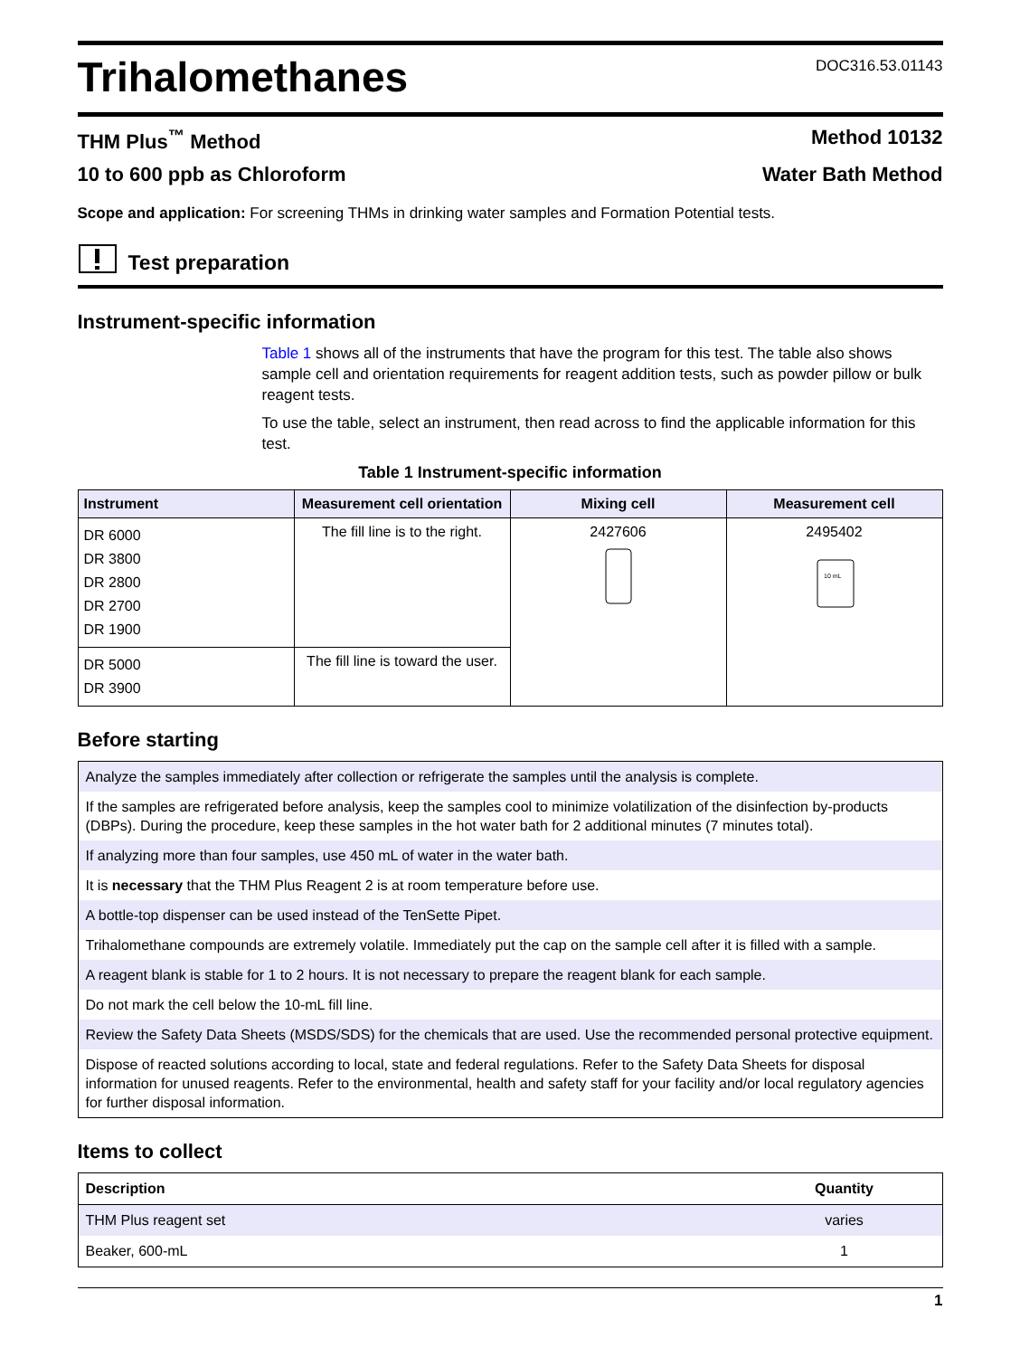Trihalomethanes
DOC316.53.01143
THM Plus<sup>™</sup> Method Method 10132
10 to 600 ppb as Chloroform Water Bath Method
Scope and application: For screening THMs in drinking water samples and Formation Potential tests.
Test preparation
Instrument-specific information
Table 1 shows all of the instruments that have the program for this test. The table also shows sample cell and orientation requirements for reagent addition tests, such as powder pillow or bulk reagent tests.
To use the table, select an instrument, then read across to find the applicable information for this test.
Table 1 Instrument-specific information
| Instrument | Measurement cell orientation | Mixing cell | Measurement cell |
| --- | --- | --- | --- |
| DR 6000 DR 3800 DR 2800 DR 2700 DR 1900 | The fill line is to the right. | 2427606 | 2495402 10 mL |
| DR 5000 DR 3900 | The fill line is toward the user. | | |
Before starting
Analyze the samples immediately after collection or refrigerate the samples until the analysis is complete.
If the samples are refrigerated before analysis, keep the samples cool to minimize volatilization of the disinfection by-products (DBPs). During the procedure, keep these samples in the hot water bath for 2 additional minutes (7 minutes total).
If analyzing more than four samples, use 450 mL of water in the water bath.
It is necessary that the THM Plus Reagent 2 is at room temperature before use.
A bottle-top dispenser can be used instead of the TenSette Pipet.
Trihalomethane compounds are extremely volatile. Immediately put the cap on the sample cell after it is filled with a sample.
A reagent blank is stable for 1 to 2 hours. It is not necessary to prepare the reagent blank for each sample.
Do not mark the cell below the 10-mL fill line.
Review the Safety Data Sheets (MSDS/SDS) for the chemicals that are used. Use the recommended personal protective equipment.
Dispose of reacted solutions according to local, state and federal regulations. Refer to the Safety Data Sheets for disposal information for unused reagents. Refer to the environmental, health and safety staff for your facility and/or local regulatory agencies for further disposal information.
Items to collect
| Description | Quantity |
| --- | --- |
| THM Plus reagent set | varies |
| Beaker, 600-mL | 1 |
1